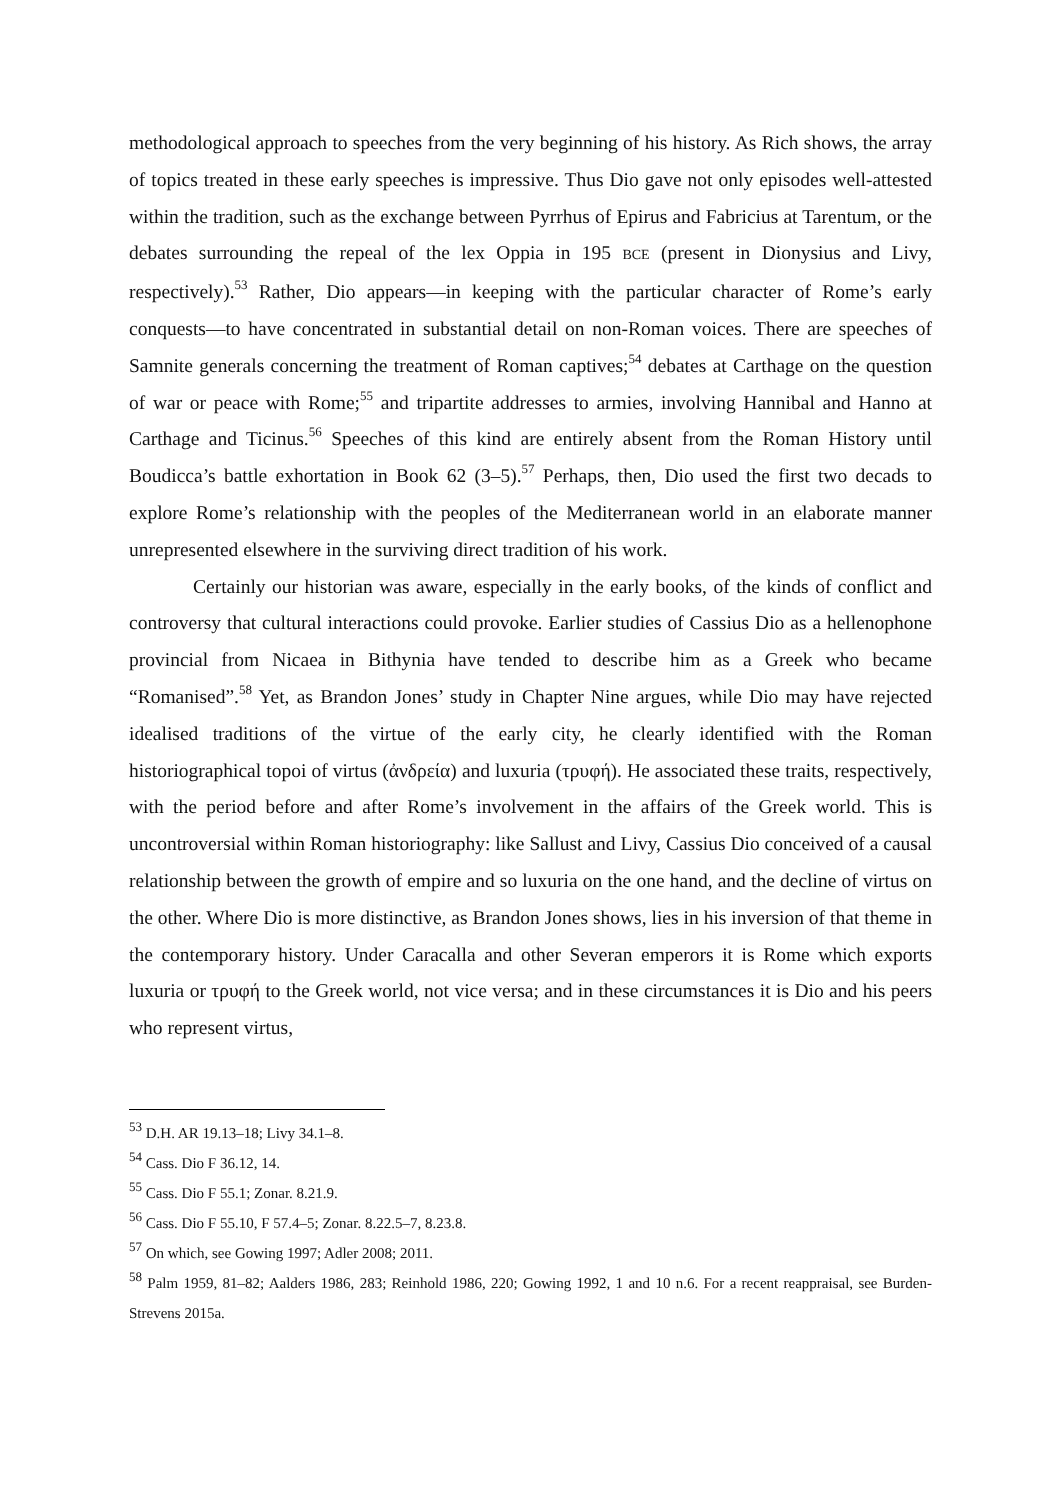methodological approach to speeches from the very beginning of his history. As Rich shows, the array of topics treated in these early speeches is impressive. Thus Dio gave not only episodes well-attested within the tradition, such as the exchange between Pyrrhus of Epirus and Fabricius at Tarentum, or the debates surrounding the repeal of the lex Oppia in 195 BCE (present in Dionysius and Livy, respectively).<sup>53</sup> Rather, Dio appears—in keeping with the particular character of Rome’s early conquests—to have concentrated in substantial detail on non-Roman voices. There are speeches of Samnite generals concerning the treatment of Roman captives;<sup>54</sup> debates at Carthage on the question of war or peace with Rome;<sup>55</sup> and tripartite addresses to armies, involving Hannibal and Hanno at Carthage and Ticinus.<sup>56</sup> Speeches of this kind are entirely absent from the Roman History until Boudicca’s battle exhortation in Book 62 (3–5).<sup>57</sup> Perhaps, then, Dio used the first two decads to explore Rome’s relationship with the peoples of the Mediterranean world in an elaborate manner unrepresented elsewhere in the surviving direct tradition of his work.
Certainly our historian was aware, especially in the early books, of the kinds of conflict and controversy that cultural interactions could provoke. Earlier studies of Cassius Dio as a hellenophone provincial from Nicaea in Bithynia have tended to describe him as a Greek who became “Romanised”.<sup>58</sup> Yet, as Brandon Jones’ study in Chapter Nine argues, while Dio may have rejected idealised traditions of the virtue of the early city, he clearly identified with the Roman historiographical topoi of virtus (ἀνδρεία) and luxuria (τρυφή). He associated these traits, respectively, with the period before and after Rome’s involvement in the affairs of the Greek world. This is uncontroversial within Roman historiography: like Sallust and Livy, Cassius Dio conceived of a causal relationship between the growth of empire and so luxuria on the one hand, and the decline of virtus on the other. Where Dio is more distinctive, as Brandon Jones shows, lies in his inversion of that theme in the contemporary history. Under Caracalla and other Severan emperors it is Rome which exports luxuria or τρυφή to the Greek world, not vice versa; and in these circumstances it is Dio and his peers who represent virtus,
<sup>53</sup> D.H. AR 19.13–18; Livy 34.1–8.
<sup>54</sup> Cass. Dio F 36.12, 14.
<sup>55</sup> Cass. Dio F 55.1; Zonar. 8.21.9.
<sup>56</sup> Cass. Dio F 55.10, F 57.4–5; Zonar. 8.22.5–7, 8.23.8.
<sup>57</sup> On which, see Gowing 1997; Adler 2008; 2011.
<sup>58</sup> Palm 1959, 81–82; Aalders 1986, 283; Reinhold 1986, 220; Gowing 1992, 1 and 10 n.6. For a recent reappraisal, see Burden-Strevens 2015a.